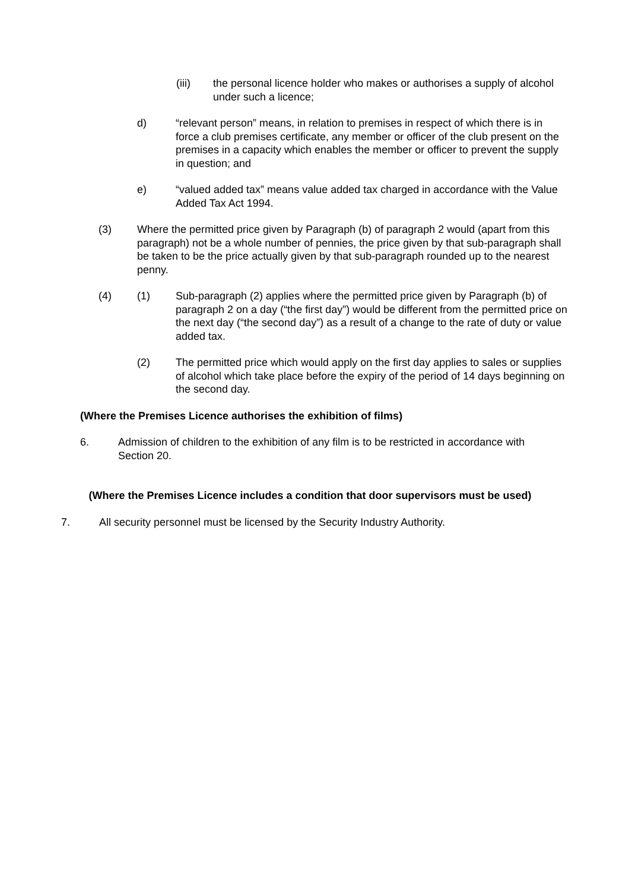(iii) the personal licence holder who makes or authorises a supply of alcohol under such a licence;
d) “relevant person” means, in relation to premises in respect of which there is in force a club premises certificate, any member or officer of the club present on the premises in a capacity which enables the member or officer to prevent the supply in question; and
e) “valued added tax” means value added tax charged in accordance with the Value Added Tax Act 1994.
(3) Where the permitted price given by Paragraph (b) of paragraph 2 would (apart from this paragraph) not be a whole number of pennies, the price given by that sub-paragraph shall be taken to be the price actually given by that sub-paragraph rounded up to the nearest penny.
(4) (1) Sub-paragraph (2) applies where the permitted price given by Paragraph (b) of paragraph 2 on a day (“the first day”) would be different from the permitted price on the next day (“the second day”) as a result of a change to the rate of duty or value added tax.
(2) The permitted price which would apply on the first day applies to sales or supplies of alcohol which take place before the expiry of the period of 14 days beginning on the second day.
(Where the Premises Licence authorises the exhibition of films)
6. Admission of children to the exhibition of any film is to be restricted in accordance with Section 20.
(Where the Premises Licence includes a condition that door supervisors must be used)
7. All security personnel must be licensed by the Security Industry Authority.